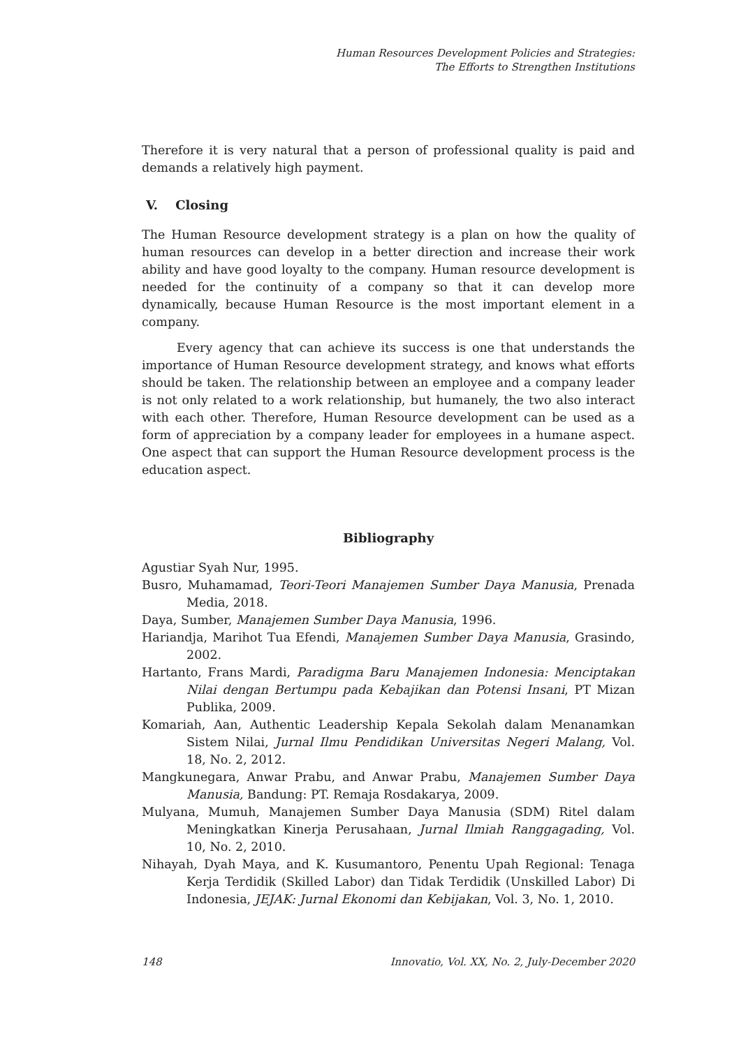Human Resources Development Policies and Strategies:
The Efforts to Strengthen Institutions
Therefore it is very natural that a person of professional quality is paid and demands a relatively high payment.
V. Closing
The Human Resource development strategy is a plan on how the quality of human resources can develop in a better direction and increase their work ability and have good loyalty to the company. Human resource development is needed for the continuity of a company so that it can develop more dynamically, because Human Resource is the most important element in a company.
Every agency that can achieve its success is one that understands the importance of Human Resource development strategy, and knows what efforts should be taken. The relationship between an employee and a company leader is not only related to a work relationship, but humanely, the two also interact with each other. Therefore, Human Resource development can be used as a form of appreciation by a company leader for employees in a humane aspect. One aspect that can support the Human Resource development process is the education aspect.
Bibliography
Agustiar Syah Nur, 1995.
Busro, Muhamamad, Teori-Teori Manajemen Sumber Daya Manusia, Prenada Media, 2018.
Daya, Sumber, Manajemen Sumber Daya Manusia, 1996.
Hariandja, Marihot Tua Efendi, Manajemen Sumber Daya Manusia, Grasindo, 2002.
Hartanto, Frans Mardi, Paradigma Baru Manajemen Indonesia: Menciptakan Nilai dengan Bertumpu pada Kebajikan dan Potensi Insani, PT Mizan Publika, 2009.
Komariah, Aan, Authentic Leadership Kepala Sekolah dalam Menanamkan Sistem Nilai, Jurnal Ilmu Pendidikan Universitas Negeri Malang, Vol. 18, No. 2, 2012.
Mangkunegara, Anwar Prabu, and Anwar Prabu, Manajemen Sumber Daya Manusia, Bandung: PT. Remaja Rosdakarya, 2009.
Mulyana, Mumuh, Manajemen Sumber Daya Manusia (SDM) Ritel dalam Meningkatkan Kinerja Perusahaan, Jurnal Ilmiah Ranggagading, Vol. 10, No. 2, 2010.
Nihayah, Dyah Maya, and K. Kusumantoro, Penentu Upah Regional: Tenaga Kerja Terdidik (Skilled Labor) dan Tidak Terdidik (Unskilled Labor) Di Indonesia, JEJAK: Jurnal Ekonomi dan Kebijakan, Vol. 3, No. 1, 2010.
148 Innovatio, Vol. XX, No. 2, July-December 2020